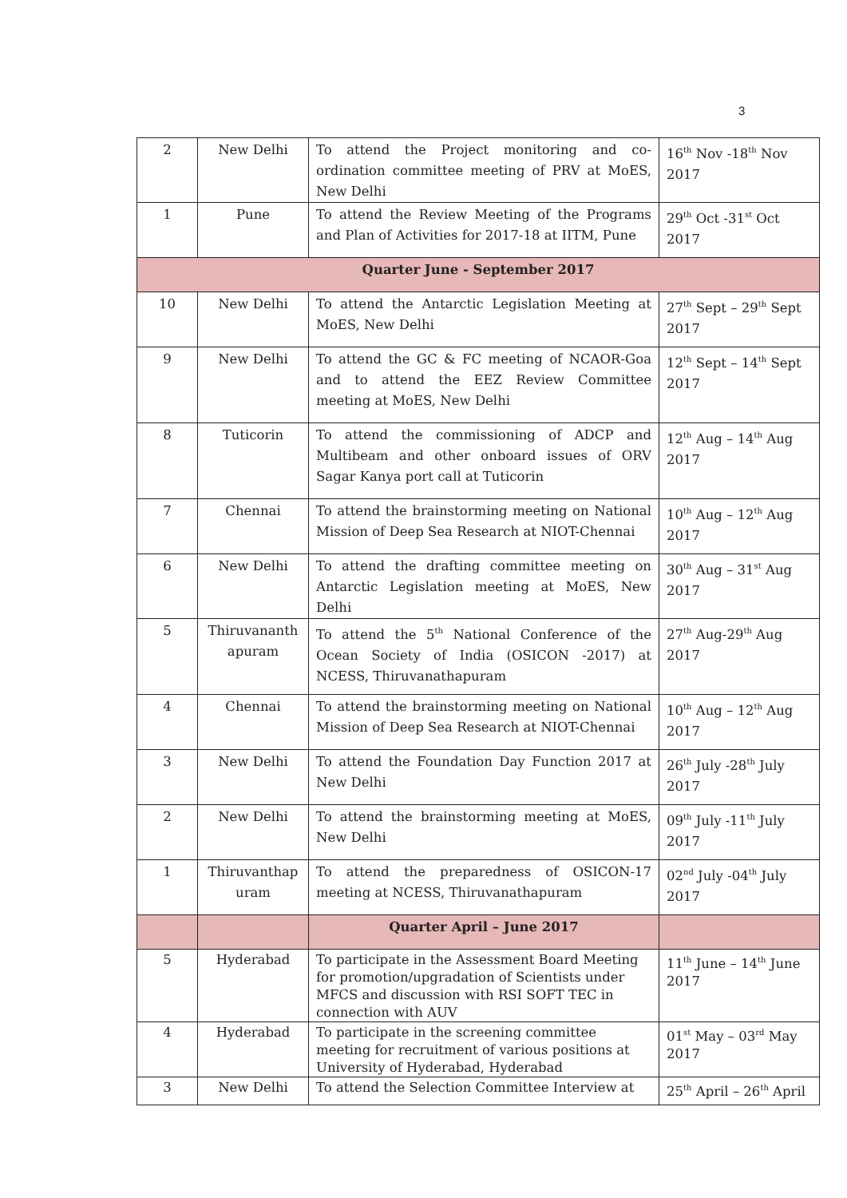3
| 2 | New Delhi | To attend the Project monitoring and co-ordination committee meeting of PRV at MoES, New Delhi | 16<sup>th</sup> Nov -18<sup>th</sup> Nov 2017 |
| 1 | Pune | To attend the Review Meeting of the Programs and Plan of Activities for 2017-18 at IITM, Pune | 29<sup>th</sup> Oct -31<sup>st</sup> Oct 2017 |
| Quarter June - September 2017 | | | |
| 10 | New Delhi | To attend the Antarctic Legislation Meeting at MoES, New Delhi | 27<sup>th</sup> Sept – 29<sup>th</sup> Sept 2017 |
| 9 | New Delhi | To attend the GC & FC meeting of NCAOR-Goa and to attend the EEZ Review Committee meeting at MoES, New Delhi | 12<sup>th</sup> Sept – 14<sup>th</sup> Sept 2017 |
| 8 | Tuticorin | To attend the commissioning of ADCP and Multibeam and other onboard issues of ORV Sagar Kanya port call at Tuticorin | 12<sup>th</sup> Aug – 14<sup>th</sup> Aug 2017 |
| 7 | Chennai | To attend the brainstorming meeting on National Mission of Deep Sea Research at NIOT-Chennai | 10<sup>th</sup> Aug – 12<sup>th</sup> Aug 2017 |
| 6 | New Delhi | To attend the drafting committee meeting on Antarctic Legislation meeting at MoES, New Delhi | 30<sup>th</sup> Aug – 31<sup>st</sup> Aug 2017 |
| 5 | Thiruvananth apuram | To attend the 5<sup>th</sup> National Conference of the Ocean Society of India (OSICON -2017) at NCESS, Thiruvanathapuram | 27<sup>th</sup> Aug-29<sup>th</sup> Aug 2017 |
| 4 | Chennai | To attend the brainstorming meeting on National Mission of Deep Sea Research at NIOT-Chennai | 10<sup>th</sup> Aug – 12<sup>th</sup> Aug 2017 |
| 3 | New Delhi | To attend the Foundation Day Function 2017 at New Delhi | 26<sup>th</sup> July -28<sup>th</sup> July 2017 |
| 2 | New Delhi | To attend the brainstorming meeting at MoES, New Delhi | 09<sup>th</sup> July -11<sup>th</sup> July 2017 |
| 1 | Thiruvanthap uram | To attend the preparedness of OSICON-17 meeting at NCESS, Thiruvanathapuram | 02<sup>nd</sup> July -04<sup>th</sup> July 2017 |
| | | Quarter April – June 2017 | |
| 5 | Hyderabad | To participate in the Assessment Board Meeting for promotion/upgradation of Scientists under MFCS and discussion with RSI SOFT TEC in connection with AUV | 11<sup>th</sup> June – 14<sup>th</sup> June 2017 |
| 4 | Hyderabad | To participate in the screening committee meeting for recruitment of various positions at University of Hyderabad, Hyderabad | 01<sup>st</sup> May – 03<sup>rd</sup> May 2017 |
| 3 | New Delhi | To attend the Selection Committee Interview at | 25<sup>th</sup> April – 26<sup>th</sup> April |